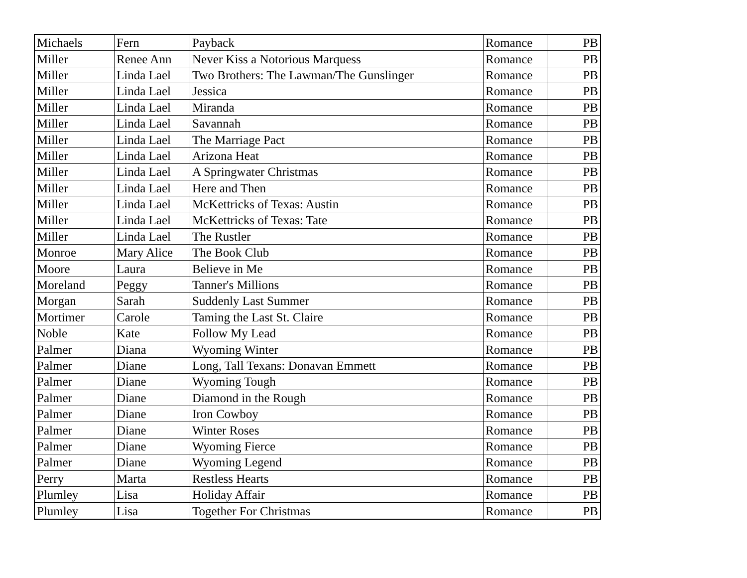| Michaels | Fern | Payback | Romance | PB |
| Miller | Renee Ann | Never Kiss a Notorious Marquess | Romance | PB |
| Miller | Linda Lael | Two Brothers: The Lawman/The Gunslinger | Romance | PB |
| Miller | Linda Lael | Jessica | Romance | PB |
| Miller | Linda Lael | Miranda | Romance | PB |
| Miller | Linda Lael | Savannah | Romance | PB |
| Miller | Linda Lael | The Marriage Pact | Romance | PB |
| Miller | Linda Lael | Arizona Heat | Romance | PB |
| Miller | Linda Lael | A Springwater Christmas | Romance | PB |
| Miller | Linda Lael | Here and Then | Romance | PB |
| Miller | Linda Lael | McKettricks of Texas: Austin | Romance | PB |
| Miller | Linda Lael | McKettricks of Texas: Tate | Romance | PB |
| Miller | Linda Lael | The Rustler | Romance | PB |
| Monroe | Mary Alice | The Book Club | Romance | PB |
| Moore | Laura | Believe in Me | Romance | PB |
| Moreland | Peggy | Tanner's Millions | Romance | PB |
| Morgan | Sarah | Suddenly Last Summer | Romance | PB |
| Mortimer | Carole | Taming the Last St. Claire | Romance | PB |
| Noble | Kate | Follow My Lead | Romance | PB |
| Palmer | Diana | Wyoming Winter | Romance | PB |
| Palmer | Diane | Long, Tall Texans: Donavan Emmett | Romance | PB |
| Palmer | Diane | Wyoming Tough | Romance | PB |
| Palmer | Diane | Diamond in the Rough | Romance | PB |
| Palmer | Diane | Iron Cowboy | Romance | PB |
| Palmer | Diane | Winter Roses | Romance | PB |
| Palmer | Diane | Wyoming Fierce | Romance | PB |
| Palmer | Diane | Wyoming Legend | Romance | PB |
| Perry | Marta | Restless Hearts | Romance | PB |
| Plumley | Lisa | Holiday Affair | Romance | PB |
| Plumley | Lisa | Together For Christmas | Romance | PB |